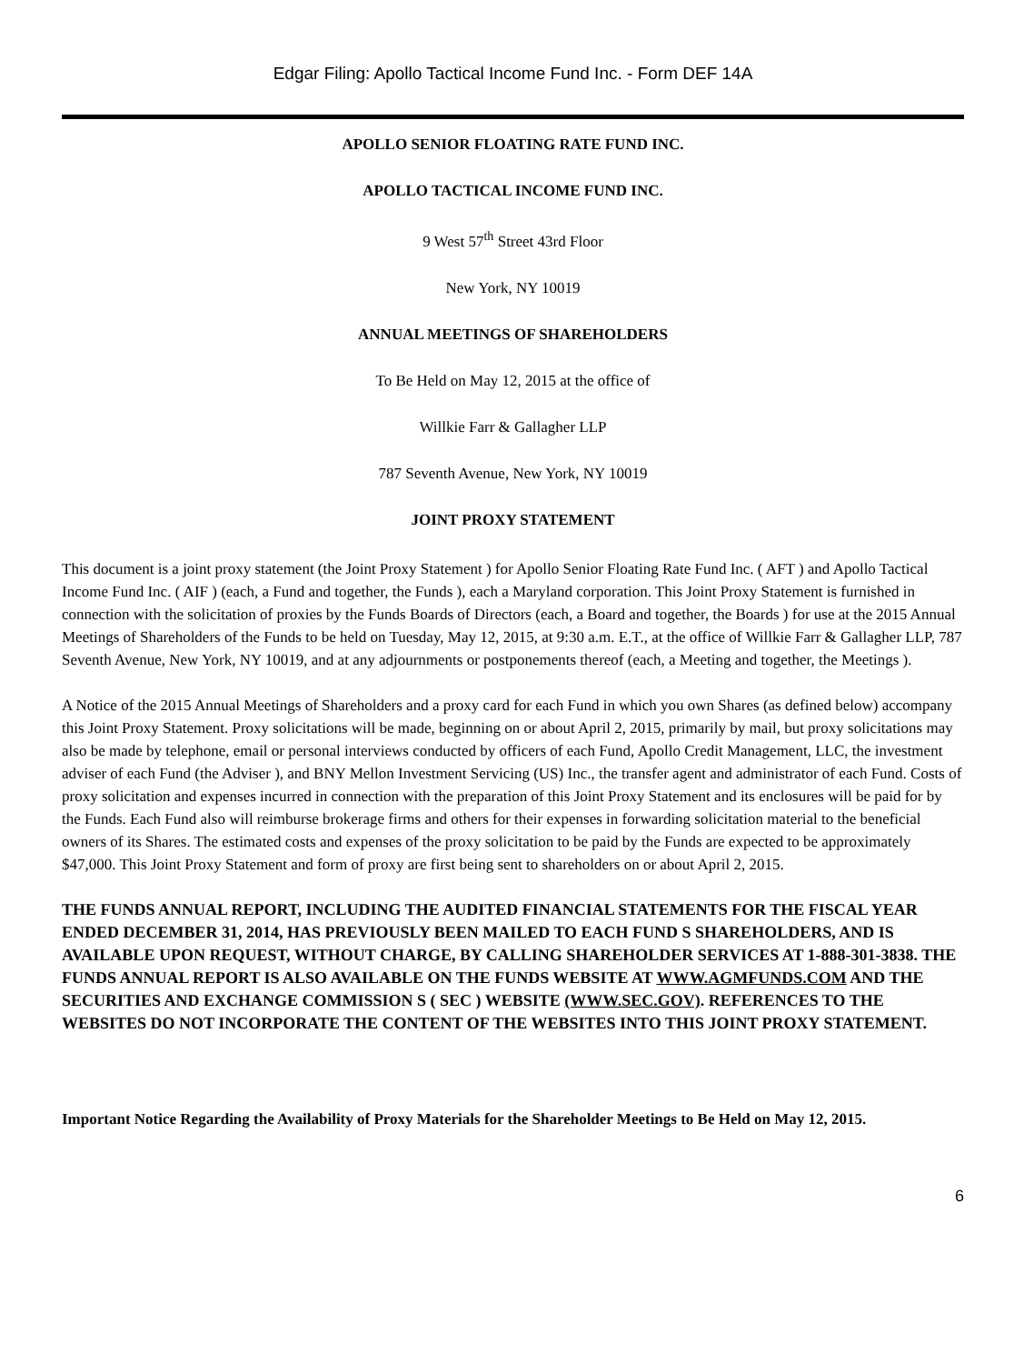Edgar Filing: Apollo Tactical Income Fund Inc. - Form DEF 14A
APOLLO SENIOR FLOATING RATE FUND INC.
APOLLO TACTICAL INCOME FUND INC.
9 West 57<sup>th</sup> Street 43rd Floor
New York, NY 10019
ANNUAL MEETINGS OF SHAREHOLDERS
To Be Held on May 12, 2015 at the office of
Willkie Farr & Gallagher LLP
787 Seventh Avenue, New York, NY 10019
JOINT PROXY STATEMENT
This document is a joint proxy statement (the Joint Proxy Statement ) for Apollo Senior Floating Rate Fund Inc. ( AFT ) and Apollo Tactical Income Fund Inc. ( AIF ) (each, a Fund and together, the Funds ), each a Maryland corporation. This Joint Proxy Statement is furnished in connection with the solicitation of proxies by the Funds Boards of Directors (each, a Board and together, the Boards ) for use at the 2015 Annual Meetings of Shareholders of the Funds to be held on Tuesday, May 12, 2015, at 9:30 a.m. E.T., at the office of Willkie Farr & Gallagher LLP, 787 Seventh Avenue, New York, NY 10019, and at any adjournments or postponements thereof (each, a Meeting and together, the Meetings ).
A Notice of the 2015 Annual Meetings of Shareholders and a proxy card for each Fund in which you own Shares (as defined below) accompany this Joint Proxy Statement. Proxy solicitations will be made, beginning on or about April 2, 2015, primarily by mail, but proxy solicitations may also be made by telephone, email or personal interviews conducted by officers of each Fund, Apollo Credit Management, LLC, the investment adviser of each Fund (the Adviser ), and BNY Mellon Investment Servicing (US) Inc., the transfer agent and administrator of each Fund. Costs of proxy solicitation and expenses incurred in connection with the preparation of this Joint Proxy Statement and its enclosures will be paid for by the Funds. Each Fund also will reimburse brokerage firms and others for their expenses in forwarding solicitation material to the beneficial owners of its Shares. The estimated costs and expenses of the proxy solicitation to be paid by the Funds are expected to be approximately $47,000. This Joint Proxy Statement and form of proxy are first being sent to shareholders on or about April 2, 2015.
THE FUNDS ANNUAL REPORT, INCLUDING THE AUDITED FINANCIAL STATEMENTS FOR THE FISCAL YEAR ENDED DECEMBER 31, 2014, HAS PREVIOUSLY BEEN MAILED TO EACH FUND S SHAREHOLDERS, AND IS AVAILABLE UPON REQUEST, WITHOUT CHARGE, BY CALLING SHAREHOLDER SERVICES AT 1-888-301-3838. THE FUNDS ANNUAL REPORT IS ALSO AVAILABLE ON THE FUNDS WEBSITE AT WWW.AGMFUNDS.COM AND THE SECURITIES AND EXCHANGE COMMISSION S ( SEC ) WEBSITE (WWW.SEC.GOV). REFERENCES TO THE WEBSITES DO NOT INCORPORATE THE CONTENT OF THE WEBSITES INTO THIS JOINT PROXY STATEMENT.
Important Notice Regarding the Availability of Proxy Materials for the Shareholder Meetings to Be Held on May 12, 2015.
6